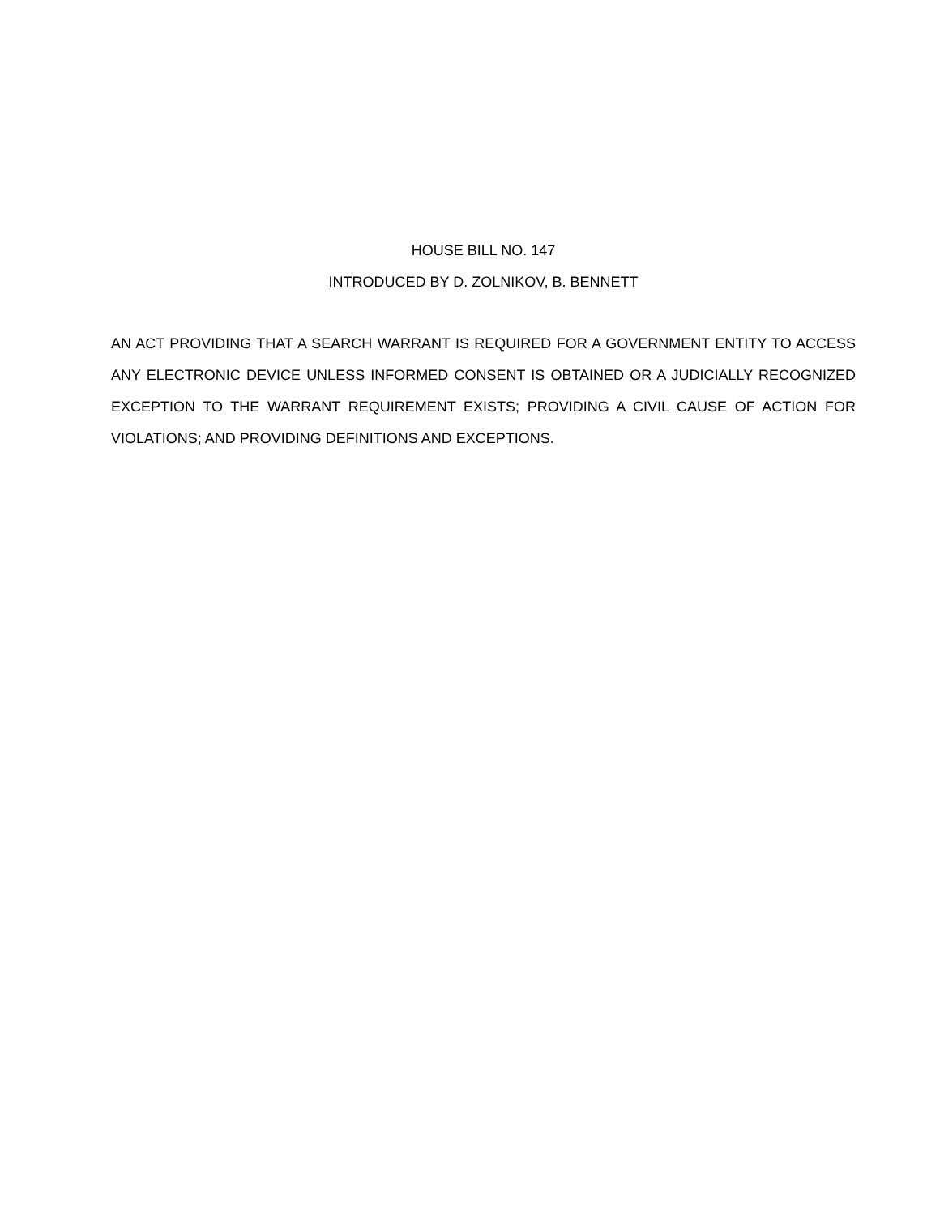HOUSE BILL NO. 147
INTRODUCED BY D. ZOLNIKOV, B. BENNETT
AN ACT PROVIDING THAT A SEARCH WARRANT IS REQUIRED FOR A GOVERNMENT ENTITY TO ACCESS ANY ELECTRONIC DEVICE UNLESS INFORMED CONSENT IS OBTAINED OR A JUDICIALLY RECOGNIZED EXCEPTION TO THE WARRANT REQUIREMENT EXISTS; PROVIDING A CIVIL CAUSE OF ACTION FOR VIOLATIONS; AND PROVIDING DEFINITIONS AND EXCEPTIONS.